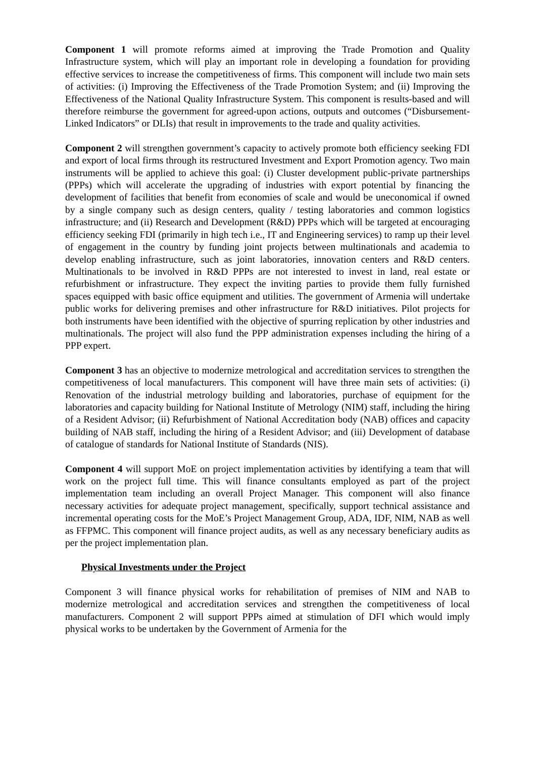Component 1 will promote reforms aimed at improving the Trade Promotion and Quality Infrastructure system, which will play an important role in developing a foundation for providing effective services to increase the competitiveness of firms. This component will include two main sets of activities: (i) Improving the Effectiveness of the Trade Promotion System; and (ii) Improving the Effectiveness of the National Quality Infrastructure System. This component is results-based and will therefore reimburse the government for agreed-upon actions, outputs and outcomes (“Disbursement-Linked Indicators” or DLIs) that result in improvements to the trade and quality activities.
Component 2 will strengthen government’s capacity to actively promote both efficiency seeking FDI and export of local firms through its restructured Investment and Export Promotion agency. Two main instruments will be applied to achieve this goal: (i) Cluster development public-private partnerships (PPPs) which will accelerate the upgrading of industries with export potential by financing the development of facilities that benefit from economies of scale and would be uneconomical if owned by a single company such as design centers, quality / testing laboratories and common logistics infrastructure; and (ii) Research and Development (R&D) PPPs which will be targeted at encouraging efficiency seeking FDI (primarily in high tech i.e., IT and Engineering services) to ramp up their level of engagement in the country by funding joint projects between multinationals and academia to develop enabling infrastructure, such as joint laboratories, innovation centers and R&D centers. Multinationals to be involved in R&D PPPs are not interested to invest in land, real estate or refurbishment or infrastructure. They expect the inviting parties to provide them fully furnished spaces equipped with basic office equipment and utilities. The government of Armenia will undertake public works for delivering premises and other infrastructure for R&D initiatives. Pilot projects for both instruments have been identified with the objective of spurring replication by other industries and multinationals. The project will also fund the PPP administration expenses including the hiring of a PPP expert.
Component 3 has an objective to modernize metrological and accreditation services to strengthen the competitiveness of local manufacturers. This component will have three main sets of activities: (i) Renovation of the industrial metrology building and laboratories, purchase of equipment for the laboratories and capacity building for National Institute of Metrology (NIM) staff, including the hiring of a Resident Advisor; (ii) Refurbishment of National Accreditation body (NAB) offices and capacity building of NAB staff, including the hiring of a Resident Advisor; and (iii) Development of database of catalogue of standards for National Institute of Standards (NIS).
Component 4 will support MoE on project implementation activities by identifying a team that will work on the project full time. This will finance consultants employed as part of the project implementation team including an overall Project Manager. This component will also finance necessary activities for adequate project management, specifically, support technical assistance and incremental operating costs for the MoE’s Project Management Group, ADA, IDF, NIM, NAB as well as FFPMC. This component will finance project audits, as well as any necessary beneficiary audits as per the project implementation plan.
Physical Investments under the Project
Component 3 will finance physical works for rehabilitation of premises of NIM and NAB to modernize metrological and accreditation services and strengthen the competitiveness of local manufacturers. Component 2 will support PPPs aimed at stimulation of DFI which would imply physical works to be undertaken by the Government of Armenia for the